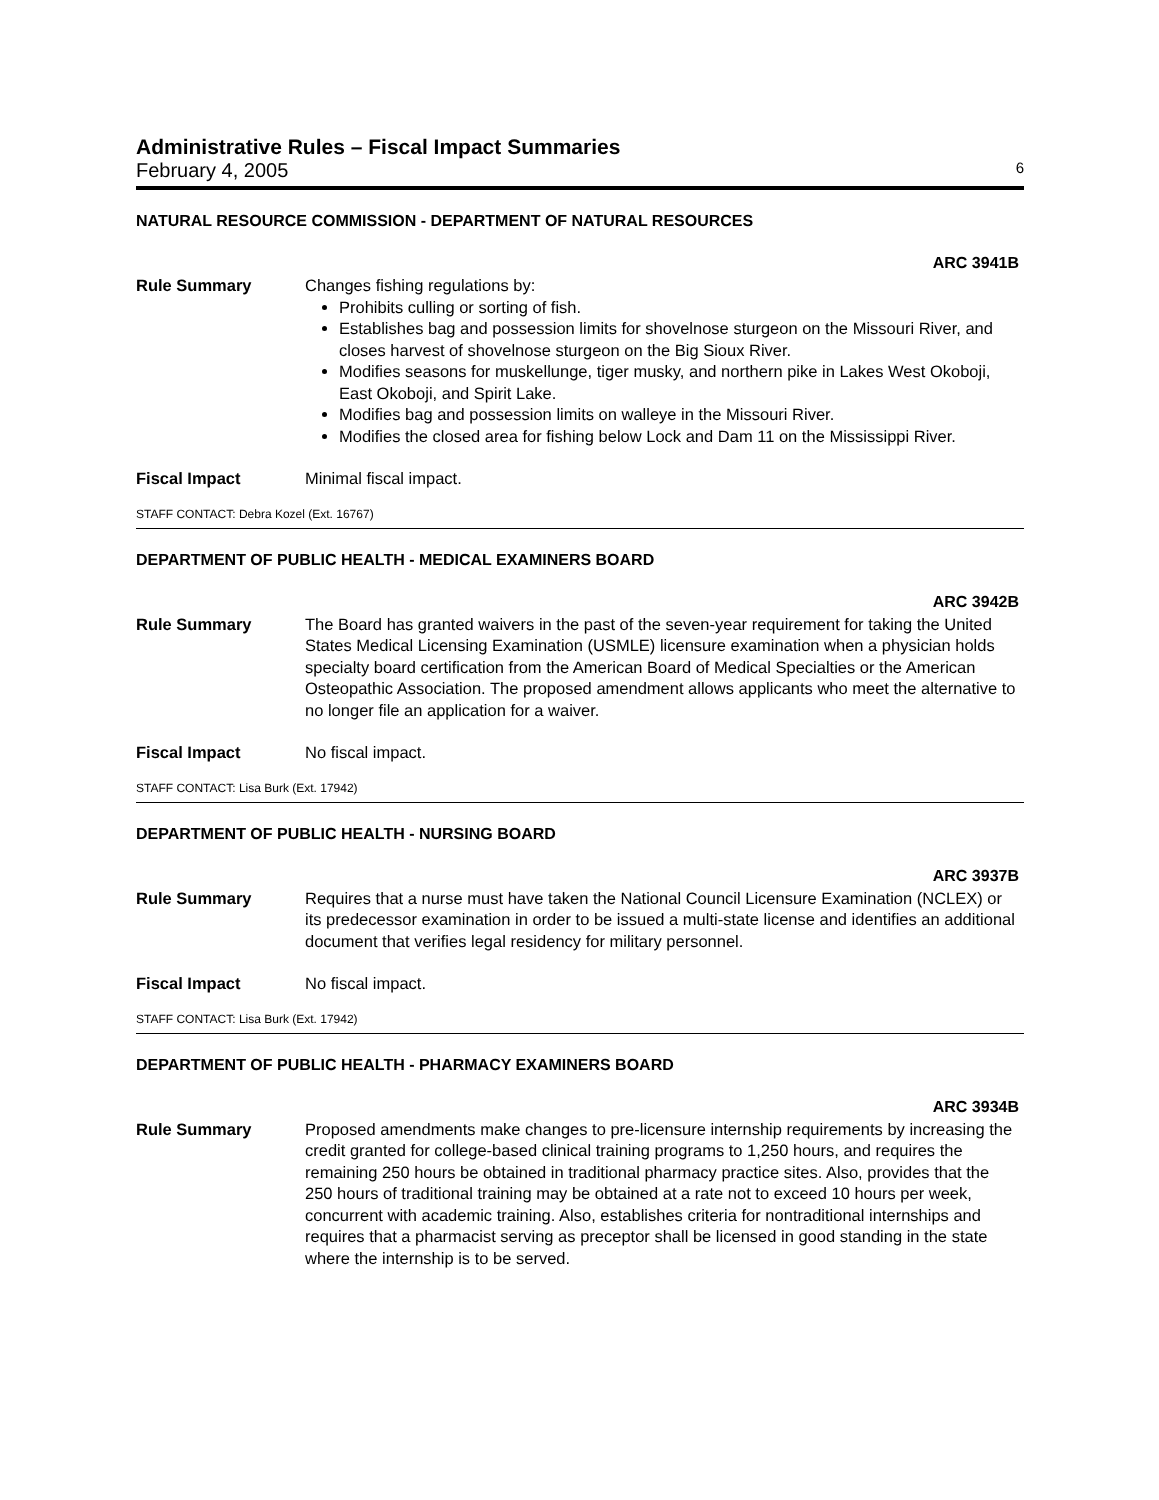Administrative Rules – Fiscal Impact Summaries
February 4, 2005 6
NATURAL RESOURCE COMMISSION - DEPARTMENT OF NATURAL RESOURCES
ARC 3941B
Rule Summary Changes fishing regulations by:
Prohibits culling or sorting of fish.
Establishes bag and possession limits for shovelnose sturgeon on the Missouri River, and closes harvest of shovelnose sturgeon on the Big Sioux River.
Modifies seasons for muskellunge, tiger musky, and northern pike in Lakes West Okoboji, East Okoboji, and Spirit Lake.
Modifies bag and possession limits on walleye in the Missouri River.
Modifies the closed area for fishing below Lock and Dam 11 on the Mississippi River.
Fiscal Impact Minimal fiscal impact.
STAFF CONTACT: Debra Kozel (Ext. 16767)
DEPARTMENT OF PUBLIC HEALTH - MEDICAL EXAMINERS BOARD
ARC 3942B
Rule Summary The Board has granted waivers in the past of the seven-year requirement for taking the United States Medical Licensing Examination (USMLE) licensure examination when a physician holds specialty board certification from the American Board of Medical Specialties or the American Osteopathic Association. The proposed amendment allows applicants who meet the alternative to no longer file an application for a waiver.
Fiscal Impact No fiscal impact.
STAFF CONTACT: Lisa Burk (Ext. 17942)
DEPARTMENT OF PUBLIC HEALTH - NURSING BOARD
ARC 3937B
Rule Summary Requires that a nurse must have taken the National Council Licensure Examination (NCLEX) or its predecessor examination in order to be issued a multi-state license and identifies an additional document that verifies legal residency for military personnel.
Fiscal Impact No fiscal impact.
STAFF CONTACT: Lisa Burk (Ext. 17942)
DEPARTMENT OF PUBLIC HEALTH - PHARMACY EXAMINERS BOARD
ARC 3934B
Rule Summary Proposed amendments make changes to pre-licensure internship requirements by increasing the credit granted for college-based clinical training programs to 1,250 hours, and requires the remaining 250 hours be obtained in traditional pharmacy practice sites. Also, provides that the 250 hours of traditional training may be obtained at a rate not to exceed 10 hours per week, concurrent with academic training. Also, establishes criteria for nontraditional internships and requires that a pharmacist serving as preceptor shall be licensed in good standing in the state where the internship is to be served.